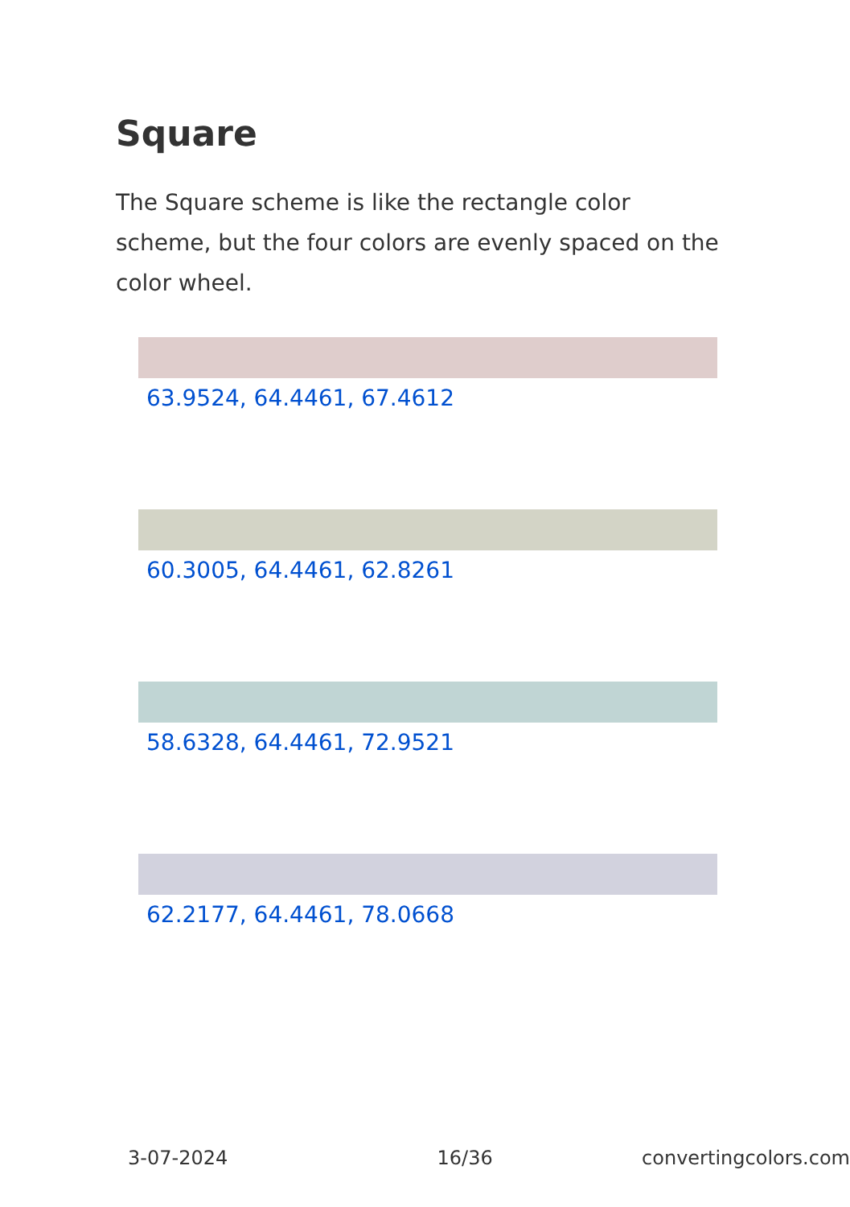Square
The Square scheme is like the rectangle color scheme, but the four colors are evenly spaced on the color wheel.
63.9524, 64.4461, 67.4612
60.3005, 64.4461, 62.8261
58.6328, 64.4461, 72.9521
62.2177, 64.4461, 78.0668
3-07-2024 16/36 convertingcolors.com